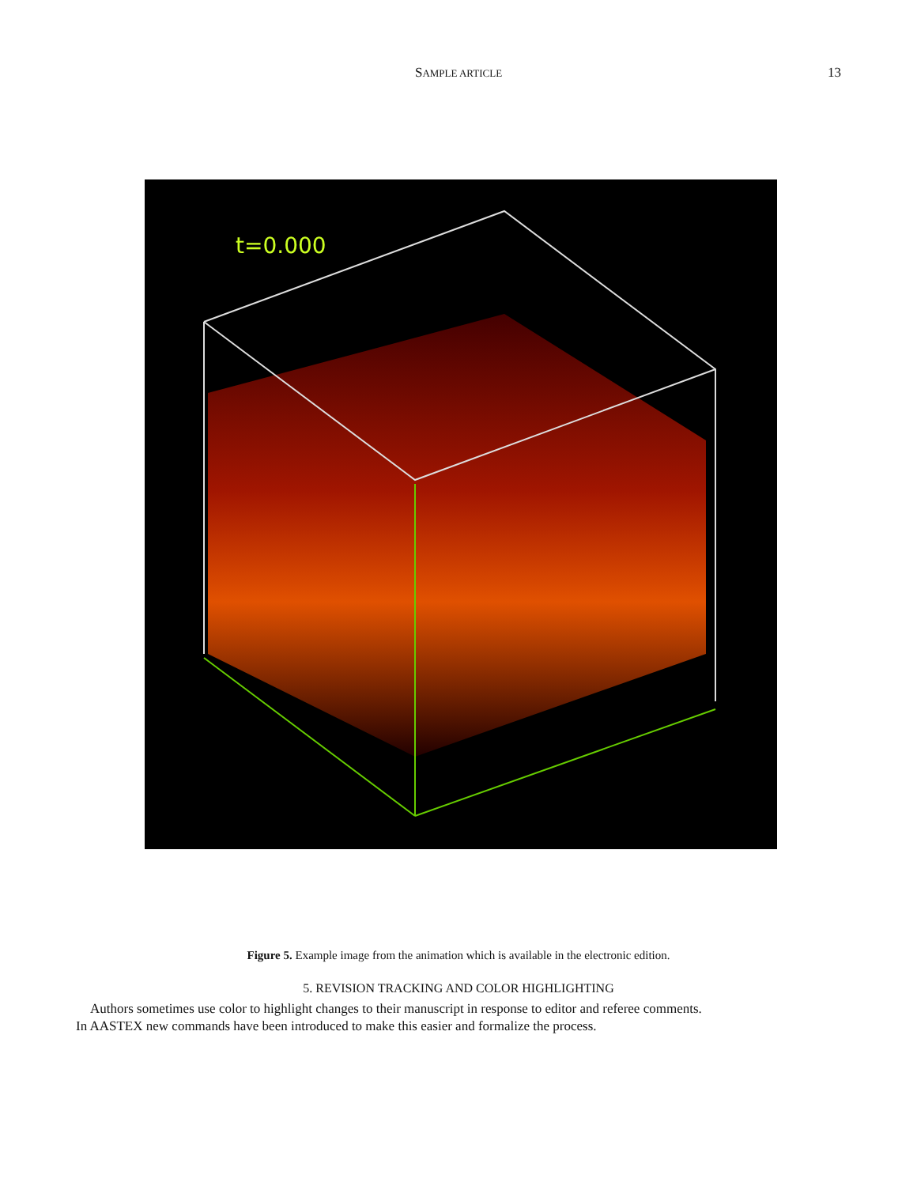SAMPLE ARTICLE 13
t=0.000
Figure 5. Example image from the animation which is available in the electronic edition.
5. REVISION TRACKING AND COLOR HIGHLIGHTING
Authors sometimes use color to highlight changes to their manuscript in response to editor and referee comments.
In AASTEX new commands have been introduced to make this easier and formalize the process.